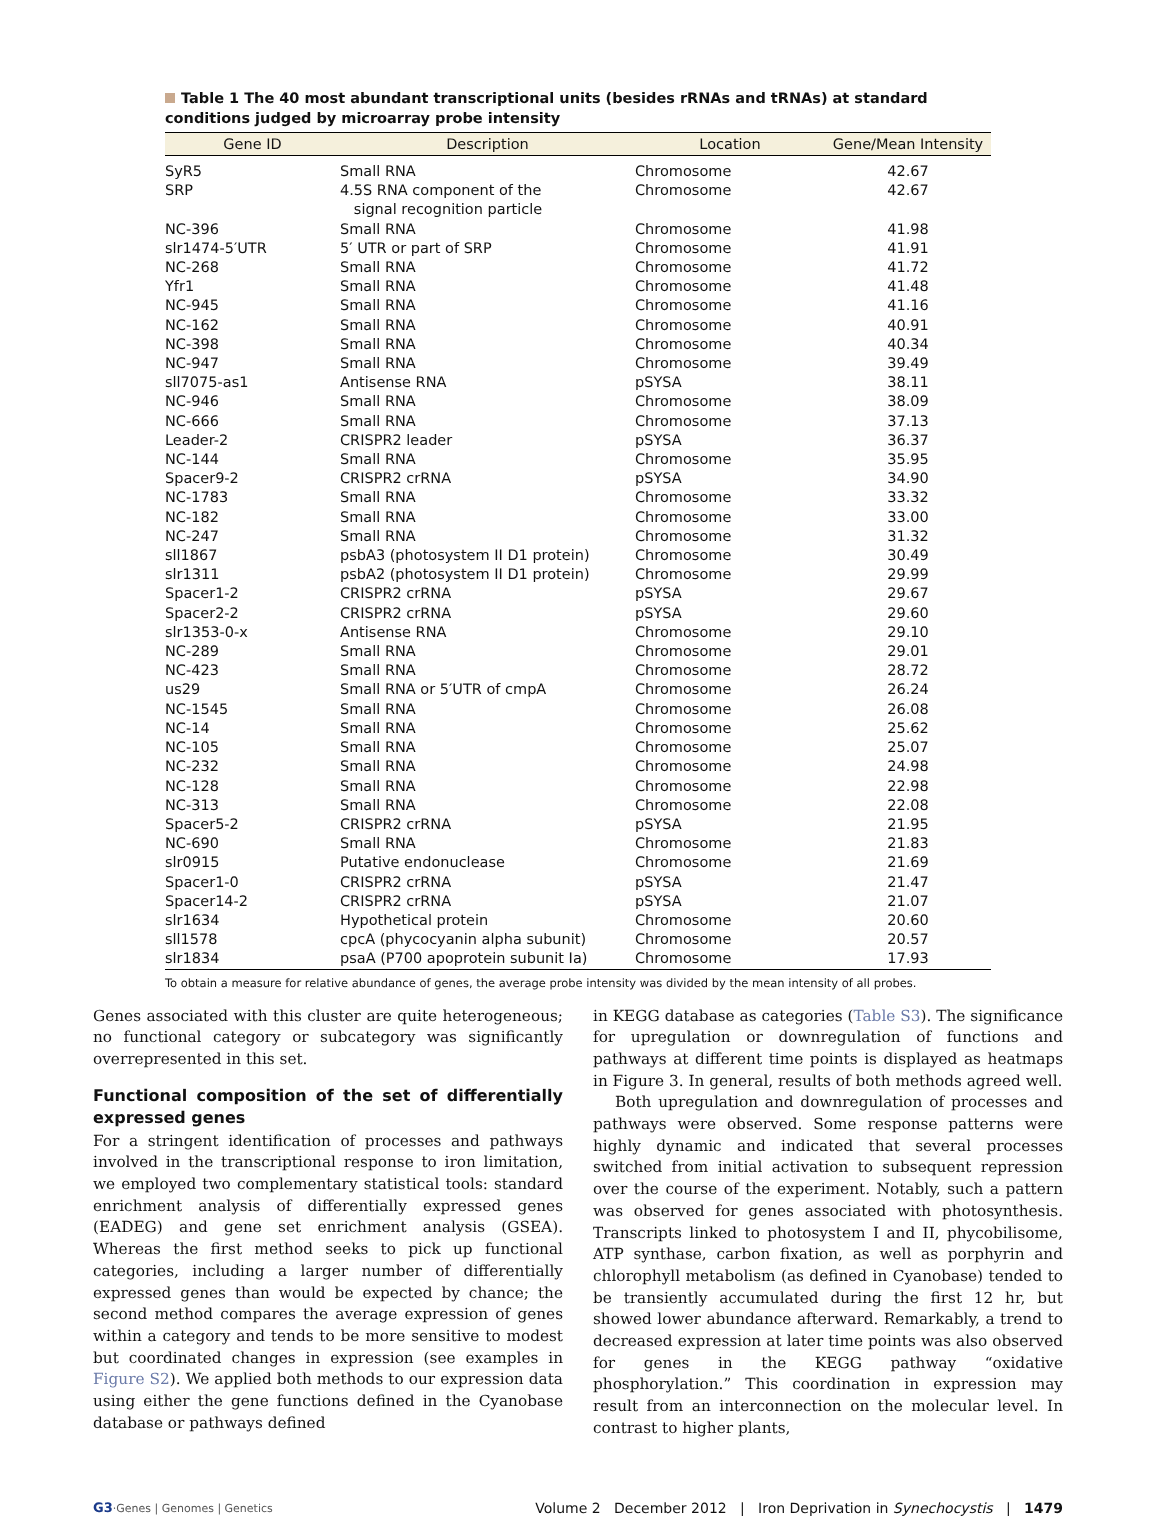Table 1 The 40 most abundant transcriptional units (besides rRNAs and tRNAs) at standard conditions judged by microarray probe intensity
| Gene ID | Description | Location | Gene/Mean Intensity |
| --- | --- | --- | --- |
| SyR5 | Small RNA | Chromosome | 42.67 |
| SRP | 4.5S RNA component of the signal recognition particle | Chromosome | 42.67 |
| NC-396 | Small RNA | Chromosome | 41.98 |
| slr1474-5′UTR | 5′ UTR or part of SRP | Chromosome | 41.91 |
| NC-268 | Small RNA | Chromosome | 41.72 |
| Yfr1 | Small RNA | Chromosome | 41.48 |
| NC-945 | Small RNA | Chromosome | 41.16 |
| NC-162 | Small RNA | Chromosome | 40.91 |
| NC-398 | Small RNA | Chromosome | 40.34 |
| NC-947 | Small RNA | Chromosome | 39.49 |
| sll7075-as1 | Antisense RNA | pSYSA | 38.11 |
| NC-946 | Small RNA | Chromosome | 38.09 |
| NC-666 | Small RNA | Chromosome | 37.13 |
| Leader-2 | CRISPR2 leader | pSYSA | 36.37 |
| NC-144 | Small RNA | Chromosome | 35.95 |
| Spacer9-2 | CRISPR2 crRNA | pSYSA | 34.90 |
| NC-1783 | Small RNA | Chromosome | 33.32 |
| NC-182 | Small RNA | Chromosome | 33.00 |
| NC-247 | Small RNA | Chromosome | 31.32 |
| sll1867 | psbA3 (photosystem II D1 protein) | Chromosome | 30.49 |
| slr1311 | psbA2 (photosystem II D1 protein) | Chromosome | 29.99 |
| Spacer1-2 | CRISPR2 crRNA | pSYSA | 29.67 |
| Spacer2-2 | CRISPR2 crRNA | pSYSA | 29.60 |
| slr1353-0-x | Antisense RNA | Chromosome | 29.10 |
| NC-289 | Small RNA | Chromosome | 29.01 |
| NC-423 | Small RNA | Chromosome | 28.72 |
| us29 | Small RNA or 5′UTR of cmpA | Chromosome | 26.24 |
| NC-1545 | Small RNA | Chromosome | 26.08 |
| NC-14 | Small RNA | Chromosome | 25.62 |
| NC-105 | Small RNA | Chromosome | 25.07 |
| NC-232 | Small RNA | Chromosome | 24.98 |
| NC-128 | Small RNA | Chromosome | 22.98 |
| NC-313 | Small RNA | Chromosome | 22.08 |
| Spacer5-2 | CRISPR2 crRNA | pSYSA | 21.95 |
| NC-690 | Small RNA | Chromosome | 21.83 |
| slr0915 | Putative endonuclease | Chromosome | 21.69 |
| Spacer1-0 | CRISPR2 crRNA | pSYSA | 21.47 |
| Spacer14-2 | CRISPR2 crRNA | pSYSA | 21.07 |
| slr1634 | Hypothetical protein | Chromosome | 20.60 |
| sll1578 | cpcA (phycocyanin alpha subunit) | Chromosome | 20.57 |
| slr1834 | psaA (P700 apoprotein subunit Ia) | Chromosome | 17.93 |
To obtain a measure for relative abundance of genes, the average probe intensity was divided by the mean intensity of all probes.
Genes associated with this cluster are quite heterogeneous; no functional category or subcategory was significantly overrepresented in this set.
Functional composition of the set of differentially expressed genes
For a stringent identification of processes and pathways involved in the transcriptional response to iron limitation, we employed two complementary statistical tools: standard enrichment analysis of differentially expressed genes (EADEG) and gene set enrichment analysis (GSEA). Whereas the first method seeks to pick up functional categories, including a larger number of differentially expressed genes than would be expected by chance; the second method compares the average expression of genes within a category and tends to be more sensitive to modest but coordinated changes in expression (see examples in Figure S2). We applied both methods to our expression data using either the gene functions defined in the Cyanobase database or pathways defined
in KEGG database as categories (Table S3). The significance for upregulation or downregulation of functions and pathways at different time points is displayed as heatmaps in Figure 3. In general, results of both methods agreed well.
Both upregulation and downregulation of processes and pathways were observed. Some response patterns were highly dynamic and indicated that several processes switched from initial activation to subsequent repression over the course of the experiment. Notably, such a pattern was observed for genes associated with photosynthesis. Transcripts linked to photosystem I and II, phycobilisome, ATP synthase, carbon fixation, as well as porphyrin and chlorophyll metabolism (as defined in Cyanobase) tended to be transiently accumulated during the first 12 hr, but showed lower abundance afterward. Remarkably, a trend to decreased expression at later time points was also observed for genes in the KEGG pathway “oxidative phosphorylation.” This coordination in expression may result from an interconnection on the molecular level. In contrast to higher plants,
G3·Genes | Genomes | Genetics Volume 2 December 2012 | Iron Deprivation in Synechocystis | 1479